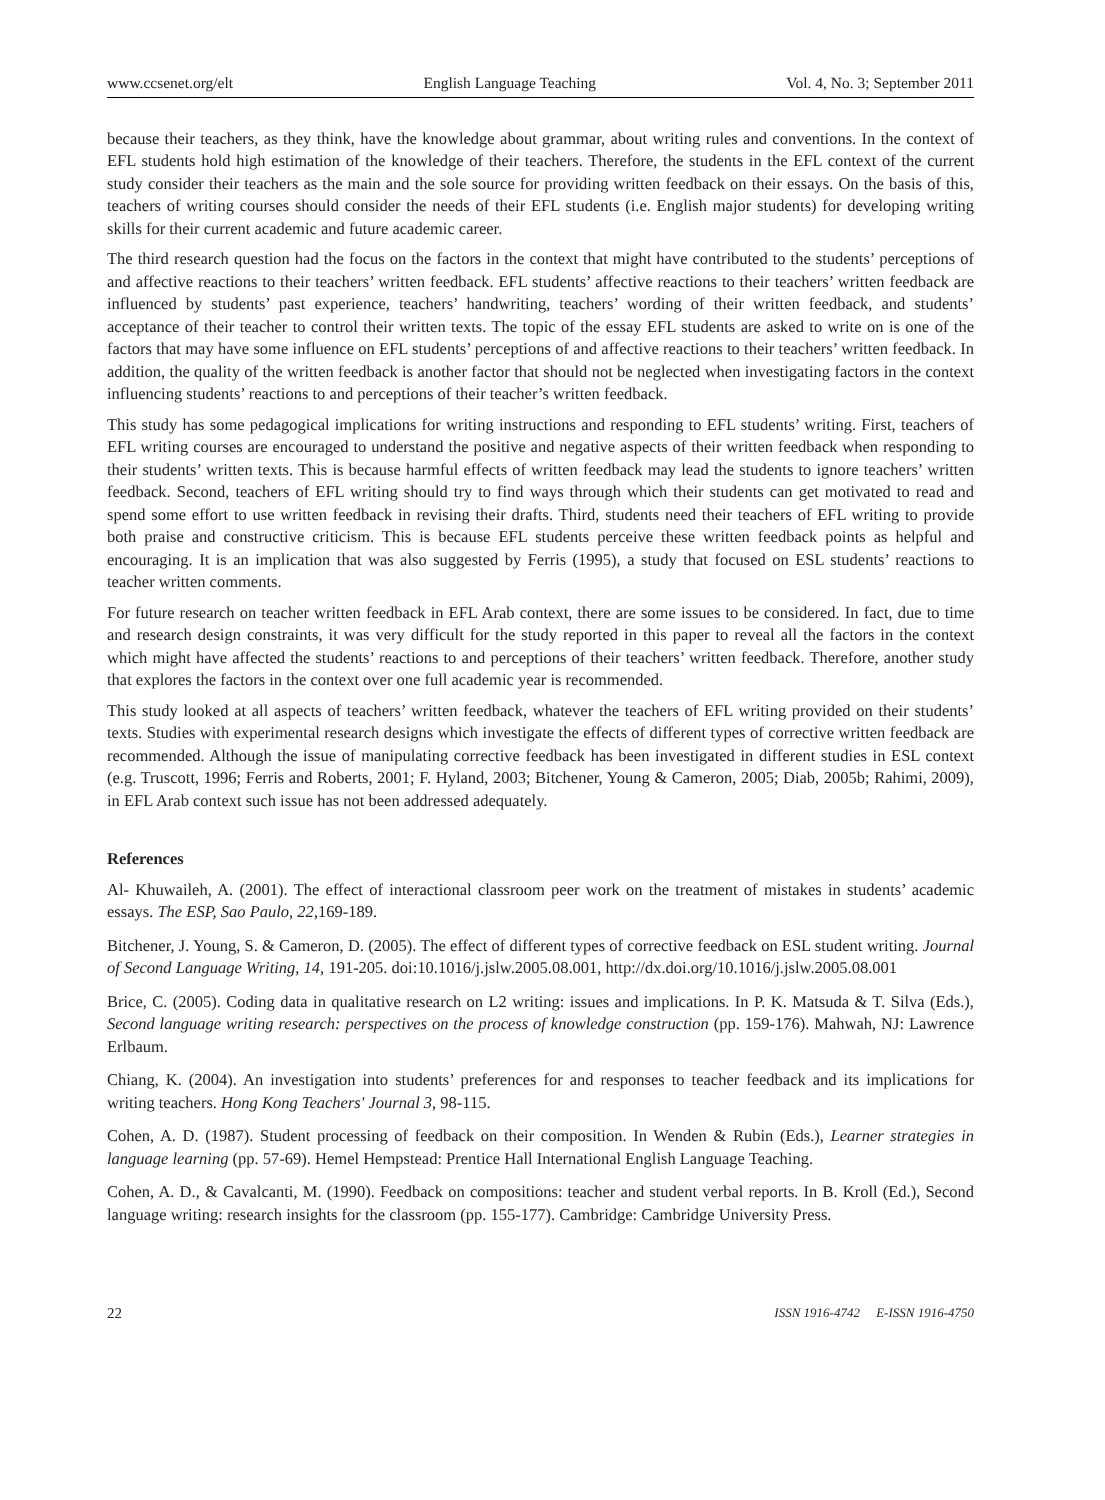www.ccsenet.org/elt English Language Teaching Vol. 4, No. 3; September 2011
because their teachers, as they think, have the knowledge about grammar, about writing rules and conventions. In the context of EFL students hold high estimation of the knowledge of their teachers. Therefore, the students in the EFL context of the current study consider their teachers as the main and the sole source for providing written feedback on their essays. On the basis of this, teachers of writing courses should consider the needs of their EFL students (i.e. English major students) for developing writing skills for their current academic and future academic career.
The third research question had the focus on the factors in the context that might have contributed to the students’ perceptions of and affective reactions to their teachers’ written feedback. EFL students’ affective reactions to their teachers’ written feedback are influenced by students’ past experience, teachers’ handwriting, teachers’ wording of their written feedback, and students’ acceptance of their teacher to control their written texts. The topic of the essay EFL students are asked to write on is one of the factors that may have some influence on EFL students’ perceptions of and affective reactions to their teachers’ written feedback. In addition, the quality of the written feedback is another factor that should not be neglected when investigating factors in the context influencing students’ reactions to and perceptions of their teacher’s written feedback.
This study has some pedagogical implications for writing instructions and responding to EFL students’ writing. First, teachers of EFL writing courses are encouraged to understand the positive and negative aspects of their written feedback when responding to their students’ written texts. This is because harmful effects of written feedback may lead the students to ignore teachers’ written feedback. Second, teachers of EFL writing should try to find ways through which their students can get motivated to read and spend some effort to use written feedback in revising their drafts. Third, students need their teachers of EFL writing to provide both praise and constructive criticism. This is because EFL students perceive these written feedback points as helpful and encouraging. It is an implication that was also suggested by Ferris (1995), a study that focused on ESL students’ reactions to teacher written comments.
For future research on teacher written feedback in EFL Arab context, there are some issues to be considered. In fact, due to time and research design constraints, it was very difficult for the study reported in this paper to reveal all the factors in the context which might have affected the students’ reactions to and perceptions of their teachers’ written feedback. Therefore, another study that explores the factors in the context over one full academic year is recommended.
This study looked at all aspects of teachers’ written feedback, whatever the teachers of EFL writing provided on their students’ texts. Studies with experimental research designs which investigate the effects of different types of corrective written feedback are recommended. Although the issue of manipulating corrective feedback has been investigated in different studies in ESL context (e.g. Truscott, 1996; Ferris and Roberts, 2001; F. Hyland, 2003; Bitchener, Young & Cameron, 2005; Diab, 2005b; Rahimi, 2009), in EFL Arab context such issue has not been addressed adequately.
References
Al- Khuwaileh, A. (2001). The effect of interactional classroom peer work on the treatment of mistakes in students’ academic essays. The ESP, Sao Paulo, 22,169-189.
Bitchener, J. Young, S. & Cameron, D. (2005). The effect of different types of corrective feedback on ESL student writing. Journal of Second Language Writing, 14, 191-205. doi:10.1016/j.jslw.2005.08.001, http://dx.doi.org/10.1016/j.jslw.2005.08.001
Brice, C. (2005). Coding data in qualitative research on L2 writing: issues and implications. In P. K. Matsuda & T. Silva (Eds.), Second language writing research: perspectives on the process of knowledge construction (pp. 159-176). Mahwah, NJ: Lawrence Erlbaum.
Chiang, K. (2004). An investigation into students’ preferences for and responses to teacher feedback and its implications for writing teachers. Hong Kong Teachers' Journal 3, 98-115.
Cohen, A. D. (1987). Student processing of feedback on their composition. In Wenden & Rubin (Eds.), Learner strategies in language learning (pp. 57-69). Hemel Hempstead: Prentice Hall International English Language Teaching.
Cohen, A. D., & Cavalcanti, M. (1990). Feedback on compositions: teacher and student verbal reports. In B. Kroll (Ed.), Second language writing: research insights for the classroom (pp. 155-177). Cambridge: Cambridge University Press.
22 ISSN 1916-4742 E-ISSN 1916-4750